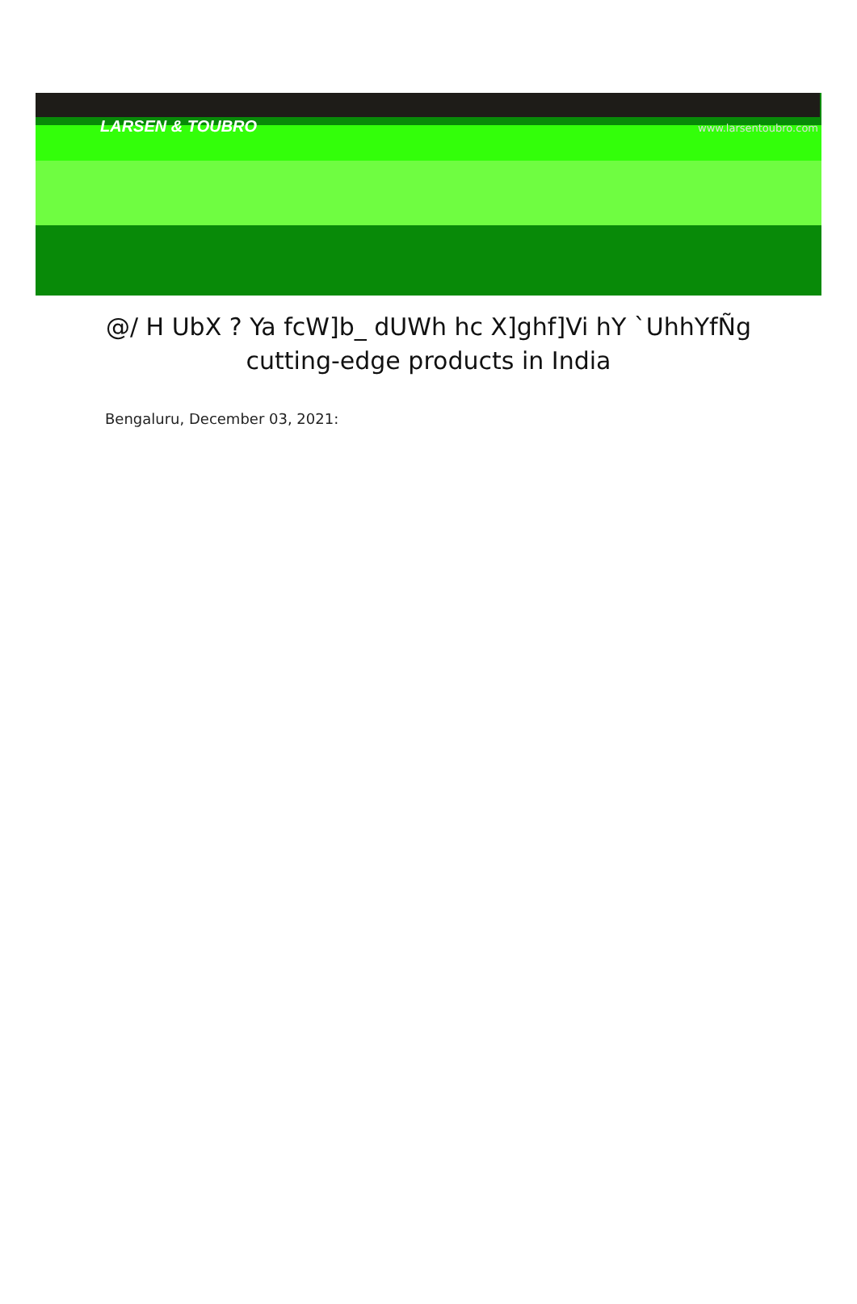LARSEN & TOUBRO www.larsentoubro.com
@/ H UbX ? Ya fcW]b_ dUWh hc X]ghf]Vi hY `UhhYfÑg
cutting-edge products in India
Bengaluru, December 03, 2021: